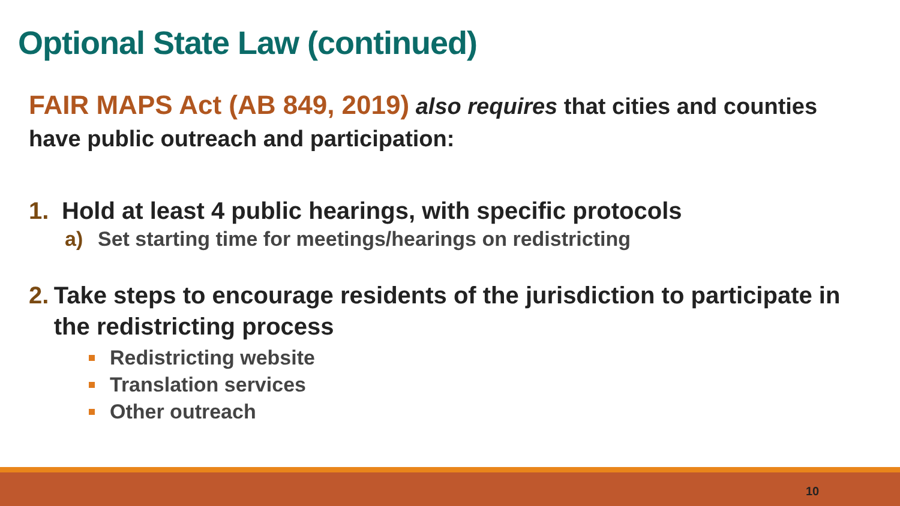Optional State Law (continued)
FAIR MAPS Act (AB 849, 2019) also requires that cities and counties have public outreach and participation:
1. Hold at least 4 public hearings, with specific protocols
a) Set starting time for meetings/hearings on redistricting
2. Take steps to encourage residents of the jurisdiction to participate in the redistricting process
Redistricting website
Translation services
Other outreach
10